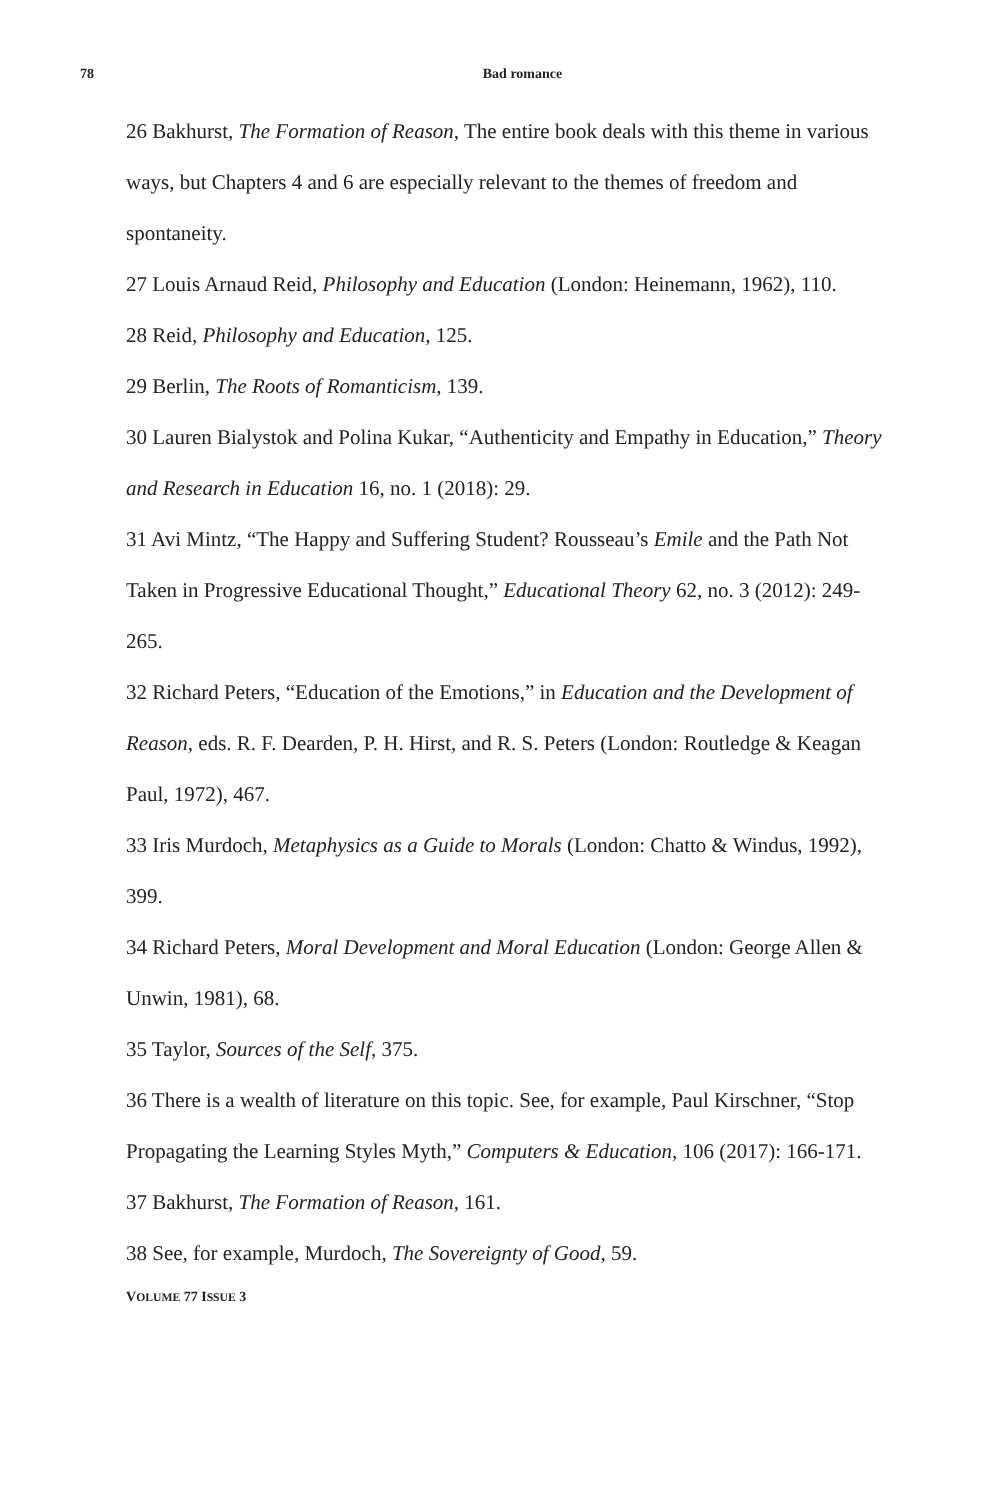78
Bad romance
26 Bakhurst, The Formation of Reason, The entire book deals with this theme in various ways, but Chapters 4 and 6 are especially relevant to the themes of freedom and spontaneity.
27 Louis Arnaud Reid, Philosophy and Education (London: Heinemann, 1962), 110.
28 Reid, Philosophy and Education, 125.
29 Berlin, The Roots of Romanticism, 139.
30 Lauren Bialystok and Polina Kukar, “Authenticity and Empathy in Education,” Theory and Research in Education 16, no. 1 (2018): 29.
31 Avi Mintz, “The Happy and Suffering Student? Rousseau’s Emile and the Path Not Taken in Progressive Educational Thought,” Educational Theory 62, no. 3 (2012): 249-265.
32 Richard Peters, “Education of the Emotions,” in Education and the Development of Reason, eds. R. F. Dearden, P. H. Hirst, and R. S. Peters (London: Routledge & Keagan Paul, 1972), 467.
33 Iris Murdoch, Metaphysics as a Guide to Morals (London: Chatto & Windus, 1992), 399.
34 Richard Peters, Moral Development and Moral Education (London: George Allen & Unwin, 1981), 68.
35 Taylor, Sources of the Self, 375.
36 There is a wealth of literature on this topic. See, for example, Paul Kirschner, “Stop Propagating the Learning Styles Myth,” Computers & Education, 106 (2017): 166-171.
37 Bakhurst, The Formation of Reason, 161.
38 See, for example, Murdoch, The Sovereignty of Good, 59.
VOLUME 77 ISSUE 3